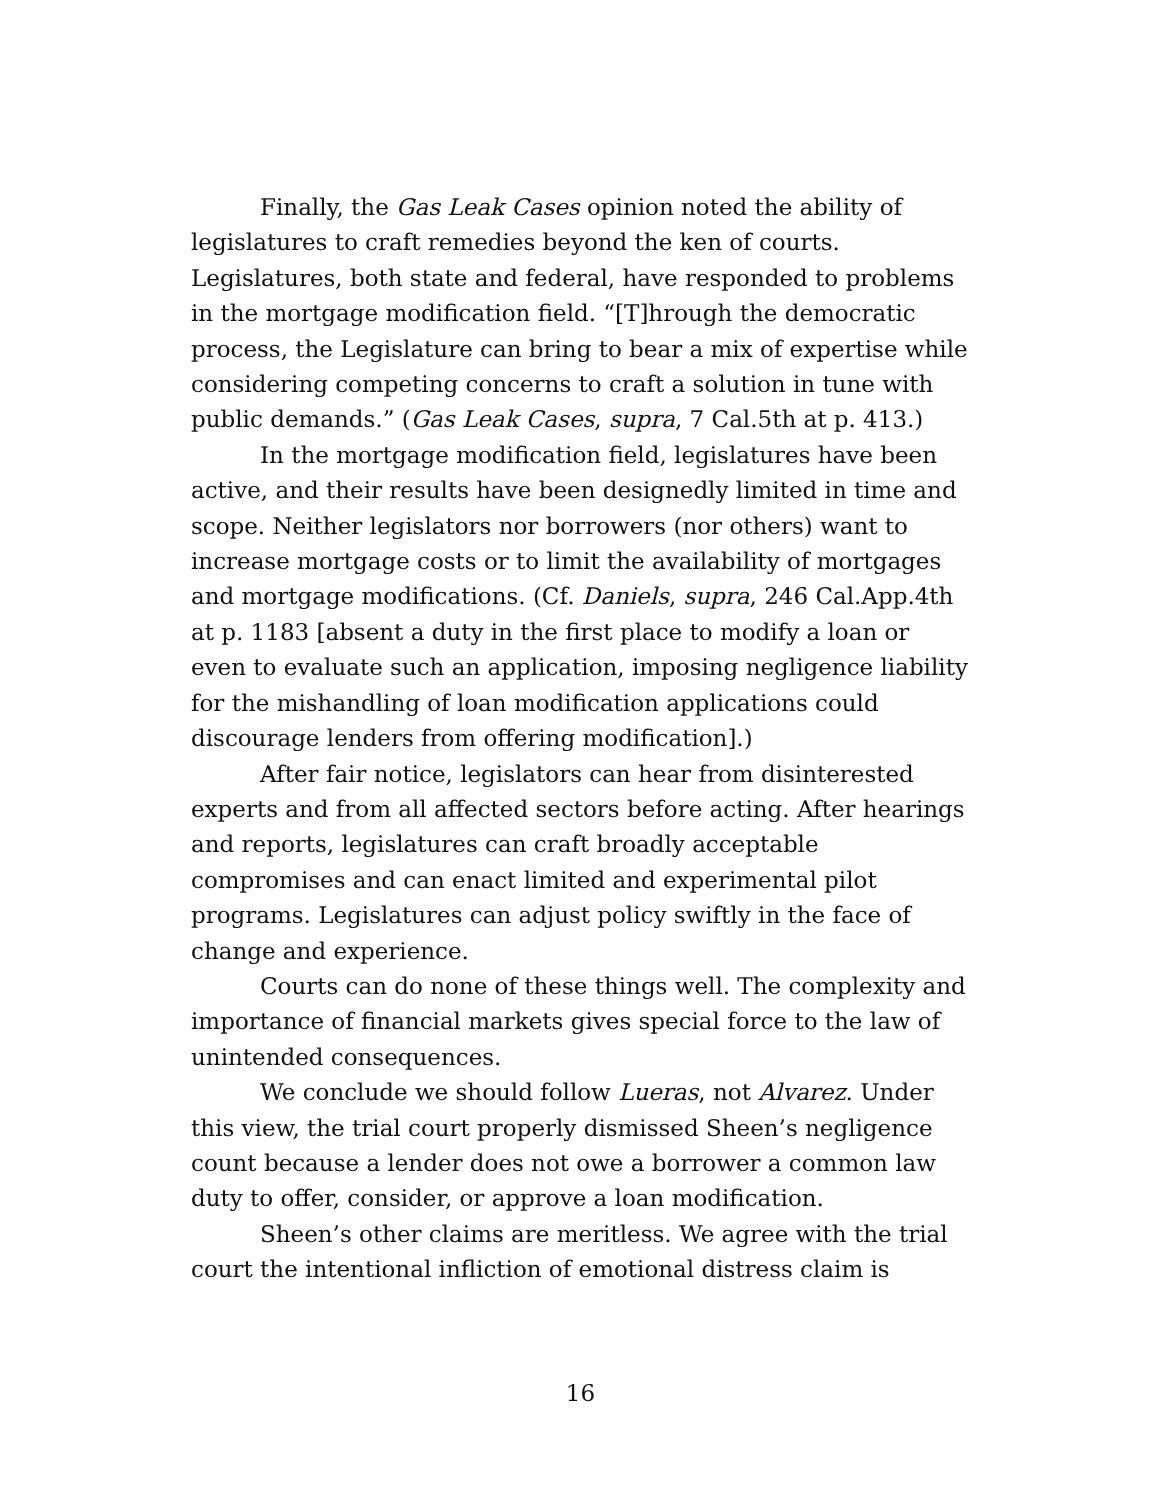Finally, the Gas Leak Cases opinion noted the ability of legislatures to craft remedies beyond the ken of courts. Legislatures, both state and federal, have responded to problems in the mortgage modification field. “[T]hrough the democratic process, the Legislature can bring to bear a mix of expertise while considering competing concerns to craft a solution in tune with public demands.” (Gas Leak Cases, supra, 7 Cal.5th at p. 413.)
In the mortgage modification field, legislatures have been active, and their results have been designedly limited in time and scope. Neither legislators nor borrowers (nor others) want to increase mortgage costs or to limit the availability of mortgages and mortgage modifications. (Cf. Daniels, supra, 246 Cal.App.4th at p. 1183 [absent a duty in the first place to modify a loan or even to evaluate such an application, imposing negligence liability for the mishandling of loan modification applications could discourage lenders from offering modification].)
After fair notice, legislators can hear from disinterested experts and from all affected sectors before acting. After hearings and reports, legislatures can craft broadly acceptable compromises and can enact limited and experimental pilot programs. Legislatures can adjust policy swiftly in the face of change and experience.
Courts can do none of these things well. The complexity and importance of financial markets gives special force to the law of unintended consequences.
We conclude we should follow Lueras, not Alvarez. Under this view, the trial court properly dismissed Sheen’s negligence count because a lender does not owe a borrower a common law duty to offer, consider, or approve a loan modification.
Sheen’s other claims are meritless. We agree with the trial court the intentional infliction of emotional distress claim is
16